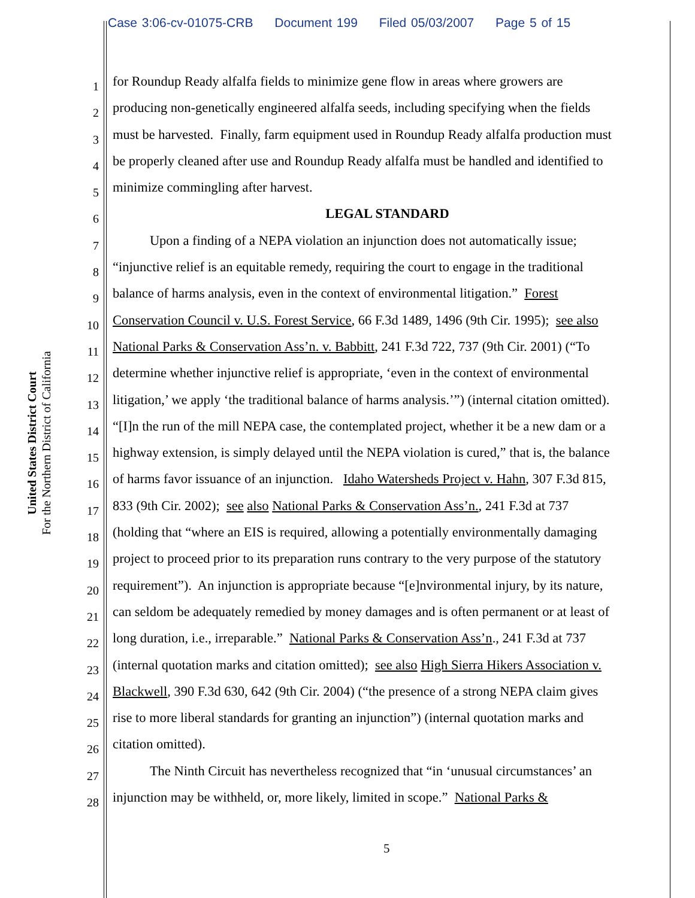Case 3:06-cv-01075-CRB Document 199 Filed 05/03/2007 Page 5 of 15
United States District Court
For the Northern District of California
1 for Roundup Ready alfalfa fields to minimize gene flow in areas where growers are
2 producing non-genetically engineered alfalfa seeds, including specifying when the fields
3 must be harvested. Finally, farm equipment used in Roundup Ready alfalfa production must
4 be properly cleaned after use and Roundup Ready alfalfa must be handled and identified to
5 minimize commingling after harvest.
6 LEGAL STANDARD
7 Upon a finding of a NEPA violation an injunction does not automatically issue;
8 “injunctive relief is an equitable remedy, requiring the court to engage in the traditional
9 balance of harms analysis, even in the context of environmental litigation.” Forest
10 Conservation Council v. U.S. Forest Service, 66 F.3d 1489, 1496 (9th Cir. 1995); see also
11 National Parks & Conservation Ass’n. v. Babbitt, 241 F.3d 722, 737 (9th Cir. 2001) (“To
12 determine whether injunctive relief is appropriate, ‘even in the context of environmental
13 litigation,’ we apply ‘the traditional balance of harms analysis.’”) (internal citation omitted).
14 “[I]n the run of the mill NEPA case, the contemplated project, whether it be a new dam or a
15 highway extension, is simply delayed until the NEPA violation is cured,” that is, the balance
16 of harms favor issuance of an injunction. Idaho Watersheds Project v. Hahn, 307 F.3d 815,
17 833 (9th Cir. 2002); see also National Parks & Conservation Ass’n., 241 F.3d at 737
18 (holding that “where an EIS is required, allowing a potentially environmentally damaging
19 project to proceed prior to its preparation runs contrary to the very purpose of the statutory
20 requirement”). An injunction is appropriate because “[e]nvironmental injury, by its nature,
21 can seldom be adequately remedied by money damages and is often permanent or at least of
22 long duration, i.e., irreparable.” National Parks & Conservation Ass’n., 241 F.3d at 737
23 (internal quotation marks and citation omitted); see also High Sierra Hikers Association v.
24 Blackwell, 390 F.3d 630, 642 (9th Cir. 2004) (“the presence of a strong NEPA claim gives
25 rise to more liberal standards for granting an injunction”) (internal quotation marks and
26 citation omitted).
27 The Ninth Circuit has nevertheless recognized that “in ‘unusual circumstances’ an
28 injunction may be withheld, or, more likely, limited in scope.” National Parks &
5